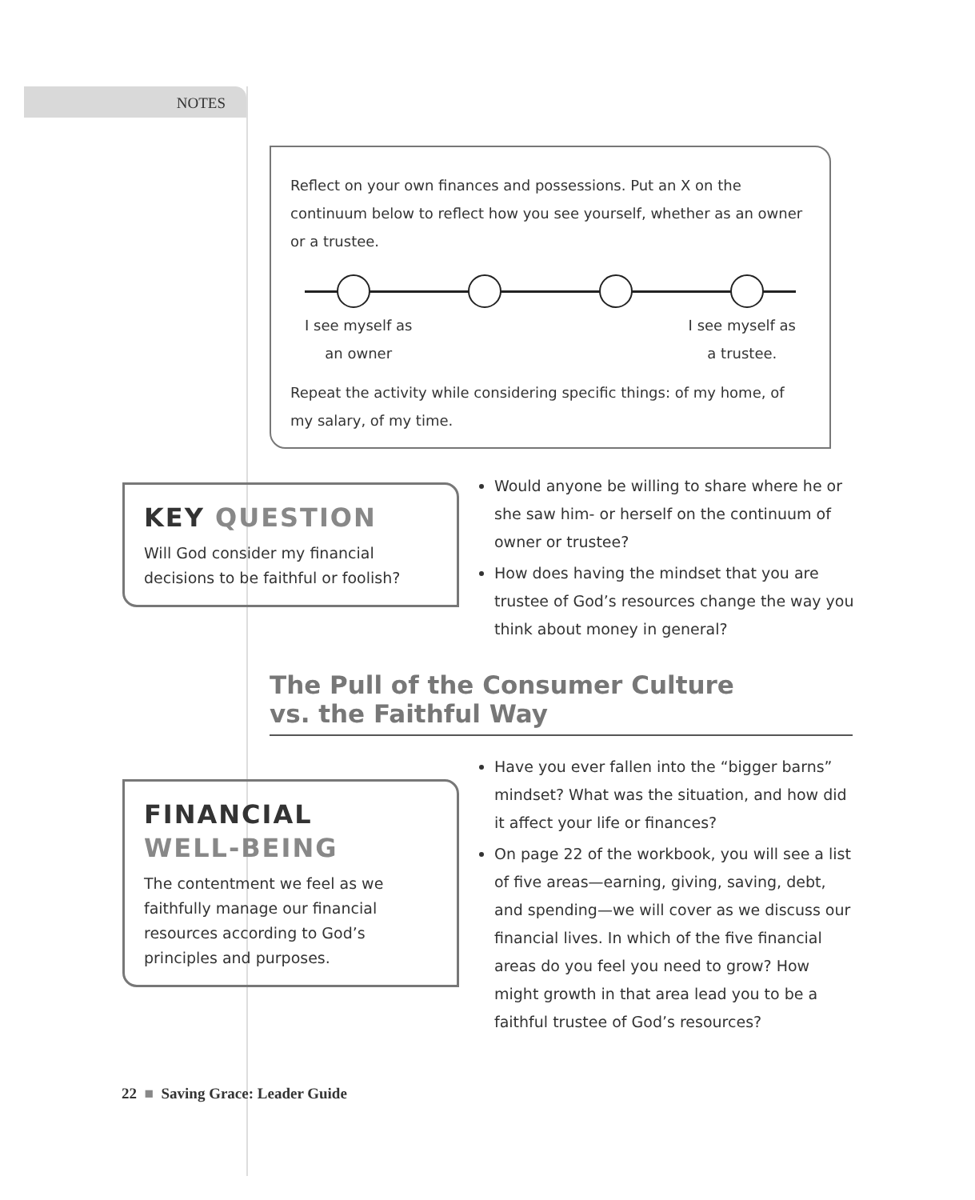NOTES
Reflect on your own finances and possessions. Put an X on the continuum below to reflect how you see yourself, whether as an owner or a trustee.
I see myself as
an owner
I see myself as
a trustee.
Repeat the activity while considering specific things: of my home, of my salary, of my time.
KEY QUESTION
Will God consider my financial decisions to be faithful or foolish?
Would anyone be willing to share where he or she saw him- or herself on the continuum of owner or trustee?
How does having the mindset that you are trustee of God’s resources change the way you think about money in general?
The Pull of the Consumer Culture
vs. the Faithful Way
FINANCIAL
WELL-BEING
The contentment we feel as we faithfully manage our financial resources according to God’s principles and purposes.
Have you ever fallen into the “bigger barns” mindset? What was the situation, and how did it affect your life or finances?
On page 22 of the workbook, you will see a list of five areas—earning, giving, saving, debt, and spending—we will cover as we discuss our financial lives. In which of the five financial areas do you feel you need to grow? How might growth in that area lead you to be a faithful trustee of God’s resources?
22 ■ Saving Grace: Leader Guide